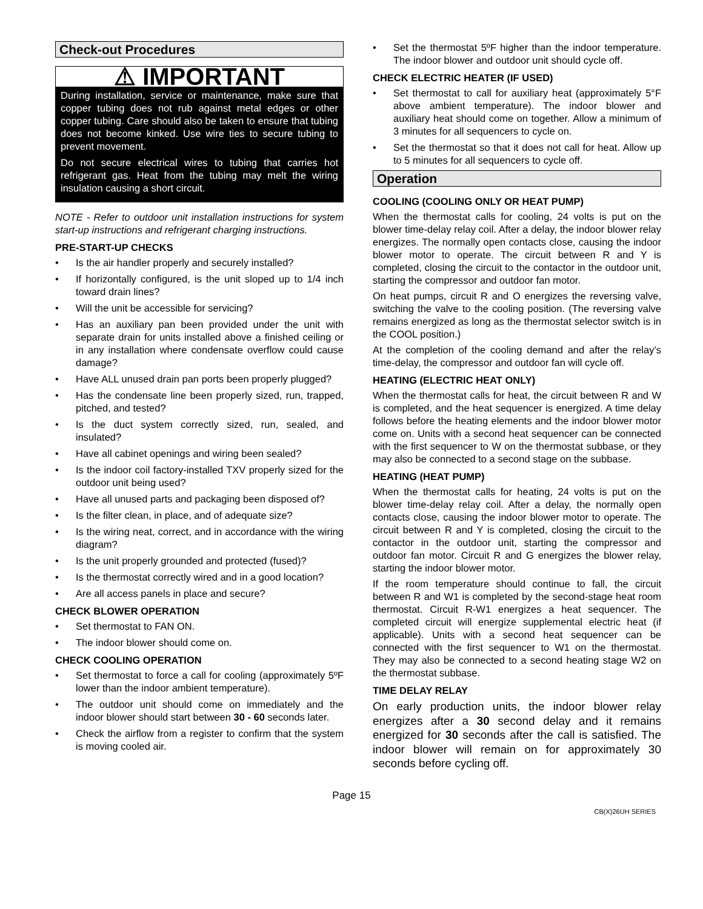Check-out Procedures
⚠ IMPORTANT
During installation, service or maintenance, make sure that copper tubing does not rub against metal edges or other copper tubing. Care should also be taken to ensure that tubing does not become kinked. Use wire ties to secure tubing to prevent movement.
Do not secure electrical wires to tubing that carries hot refrigerant gas. Heat from the tubing may melt the wiring insulation causing a short circuit.
NOTE - Refer to outdoor unit installation instructions for system start-up instructions and refrigerant charging instructions.
PRE-START-UP CHECKS
• Is the air handler properly and securely installed?
• If horizontally configured, is the unit sloped up to 1/4 inch toward drain lines?
• Will the unit be accessible for servicing?
• Has an auxiliary pan been provided under the unit with separate drain for units installed above a finished ceiling or in any installation where condensate overflow could cause damage?
• Have ALL unused drain pan ports been properly plugged?
• Has the condensate line been properly sized, run, trapped, pitched, and tested?
• Is the duct system correctly sized, run, sealed, and insulated?
• Have all cabinet openings and wiring been sealed?
• Is the indoor coil factory-installed TXV properly sized for the outdoor unit being used?
• Have all unused parts and packaging been disposed of?
• Is the filter clean, in place, and of adequate size?
• Is the wiring neat, correct, and in accordance with the wiring diagram?
• Is the unit properly grounded and protected (fused)?
• Is the thermostat correctly wired and in a good location?
• Are all access panels in place and secure?
CHECK BLOWER OPERATION
• Set thermostat to FAN ON.
• The indoor blower should come on.
CHECK COOLING OPERATION
• Set thermostat to force a call for cooling (approximately 5ºF lower than the indoor ambient temperature).
• The outdoor unit should come on immediately and the indoor blower should start between 30 - 60 seconds later.
• Check the airflow from a register to confirm that the system is moving cooled air.
• Set the thermostat 5ºF higher than the indoor temperature. The indoor blower and outdoor unit should cycle off.
CHECK ELECTRIC HEATER (IF USED)
• Set thermostat to call for auxiliary heat (approximately 5°F above ambient temperature). The indoor blower and auxiliary heat should come on together. Allow a minimum of 3 minutes for all sequencers to cycle on.
• Set the thermostat so that it does not call for heat. Allow up to 5 minutes for all sequencers to cycle off.
Operation
COOLING (COOLING ONLY OR HEAT PUMP)
When the thermostat calls for cooling, 24 volts is put on the blower time-delay relay coil. After a delay, the indoor blower relay energizes. The normally open contacts close, causing the indoor blower motor to operate. The circuit between R and Y is completed, closing the circuit to the contactor in the outdoor unit, starting the compressor and outdoor fan motor.
On heat pumps, circuit R and O energizes the reversing valve, switching the valve to the cooling position. (The reversing valve remains energized as long as the thermostat selector switch is in the COOL position.)
At the completion of the cooling demand and after the relay’s time-delay, the compressor and outdoor fan will cycle off.
HEATING (ELECTRIC HEAT ONLY)
When the thermostat calls for heat, the circuit between R and W is completed, and the heat sequencer is energized. A time delay follows before the heating elements and the indoor blower motor come on. Units with a second heat sequencer can be connected with the first sequencer to W on the thermostat subbase, or they may also be connected to a second stage on the subbase.
HEATING (HEAT PUMP)
When the thermostat calls for heating, 24 volts is put on the blower time-delay relay coil. After a delay, the normally open contacts close, causing the indoor blower motor to operate. The circuit between R and Y is completed, closing the circuit to the contactor in the outdoor unit, starting the compressor and outdoor fan motor. Circuit R and G energizes the blower relay, starting the indoor blower motor.
If the room temperature should continue to fall, the circuit between R and W1 is completed by the second-stage heat room thermostat. Circuit R-W1 energizes a heat sequencer. The completed circuit will energize supplemental electric heat (if applicable). Units with a second heat sequencer can be connected with the first sequencer to W1 on the thermostat. They may also be connected to a second heating stage W2 on the thermostat subbase.
TIME DELAY RELAY
On early production units, the indoor blower relay energizes after a 30 second delay and it remains energized for 30 seconds after the call is satisfied. The indoor blower will remain on for approximately 30 seconds before cycling off.
Page 15
CB(X)26UH SERIES